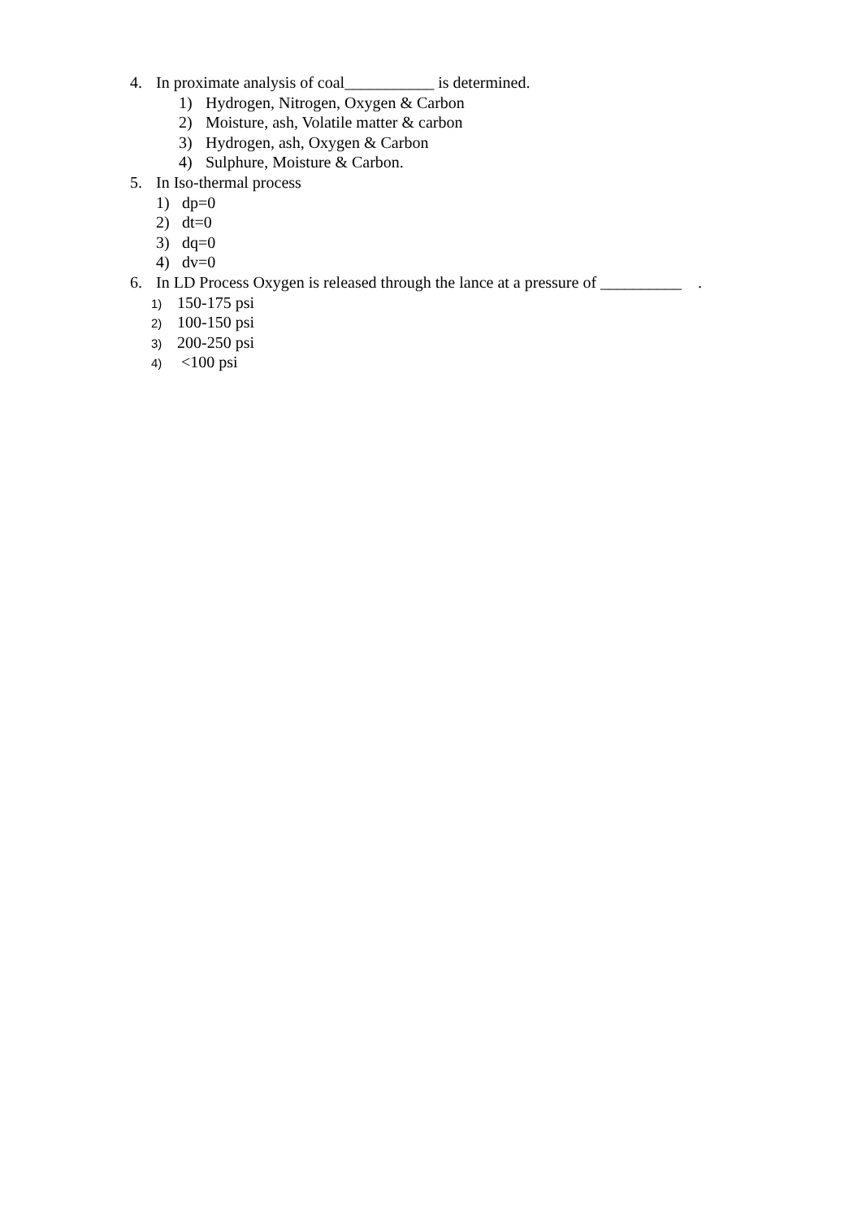4. In proximate analysis of coal___________ is determined.
1) Hydrogen, Nitrogen, Oxygen & Carbon
2) Moisture, ash, Volatile matter & carbon
3) Hydrogen, ash, Oxygen & Carbon
4) Sulphure, Moisture & Carbon.
5. In Iso-thermal process
1) dp=0
2) dt=0
3) dq=0
4) dv=0
6. In LD Process Oxygen is released through the lance at a pressure of __________ .
1) 150-175 psi
2) 100-150 psi
3) 200-250 psi
4) <100 psi